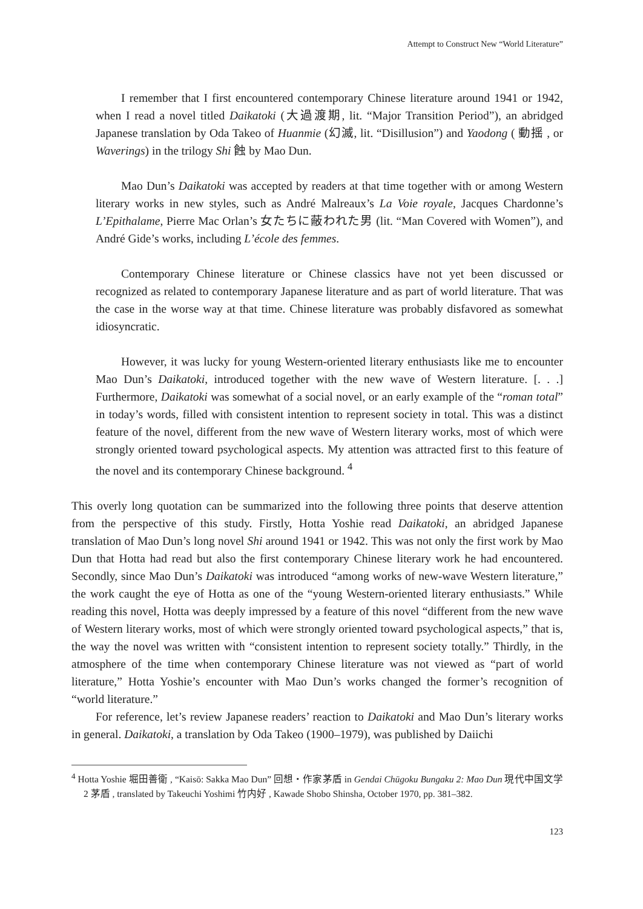Attempt to Construct New “World Literature”
I remember that I first encountered contemporary Chinese literature around 1941 or 1942, when I read a novel titled Daikatoki (大過渡期, lit. “Major Transition Period”), an abridged Japanese translation by Oda Takeo of Huanmie (幻滅, lit. “Disillusion”) and Yaodong ( 動揺 , or Waverings) in the trilogy Shi 蝕 by Mao Dun.
Mao Dun’s Daikatoki was accepted by readers at that time together with or among Western literary works in new styles, such as André Malreaux’s La Voie royale, Jacques Chardonne’s L’Epithalame, Pierre Mac Orlan’s 女たちに蔽われた男 (lit. “Man Covered with Women”), and André Gide’s works, including L’école des femmes.
Contemporary Chinese literature or Chinese classics have not yet been discussed or recognized as related to contemporary Japanese literature and as part of world literature. That was the case in the worse way at that time. Chinese literature was probably disfavored as somewhat idiosyncratic.
However, it was lucky for young Western-oriented literary enthusiasts like me to encounter Mao Dun’s Daikatoki, introduced together with the new wave of Western literature. [. . .] Furthermore, Daikatoki was somewhat of a social novel, or an early example of the “roman total” in today’s words, filled with consistent intention to represent society in total. This was a distinct feature of the novel, different from the new wave of Western literary works, most of which were strongly oriented toward psychological aspects. My attention was attracted first to this feature of the novel and its contemporary Chinese background. <sup>4</sup>
This overly long quotation can be summarized into the following three points that deserve attention from the perspective of this study. Firstly, Hotta Yoshie read Daikatoki, an abridged Japanese translation of Mao Dun’s long novel Shi around 1941 or 1942. This was not only the first work by Mao Dun that Hotta had read but also the first contemporary Chinese literary work he had encountered. Secondly, since Mao Dun’s Daikatoki was introduced “among works of new-wave Western literature,” the work caught the eye of Hotta as one of the “young Western-oriented literary enthusiasts.” While reading this novel, Hotta was deeply impressed by a feature of this novel “different from the new wave of Western literary works, most of which were strongly oriented toward psychological aspects,” that is, the way the novel was written with “consistent intention to represent society totally.” Thirdly, in the atmosphere of the time when contemporary Chinese literature was not viewed as “part of world literature,” Hotta Yoshie’s encounter with Mao Dun’s works changed the former’s recognition of “world literature.”
For reference, let’s review Japanese readers’ reaction to Daikatoki and Mao Dun’s literary works in general. Daikatoki, a translation by Oda Takeo (1900–1979), was published by Daiichi
<sup>4</sup> Hotta Yoshie 堀田善衛 , “Kaisō: Sakka Mao Dun” 回想・作家茅盾 in Gendai Chūgoku Bungaku 2: Mao Dun 現代中国文学 2 茅盾 , translated by Takeuchi Yoshimi 竹内好 , Kawade Shobo Shinsha, October 1970, pp. 381–382.
123